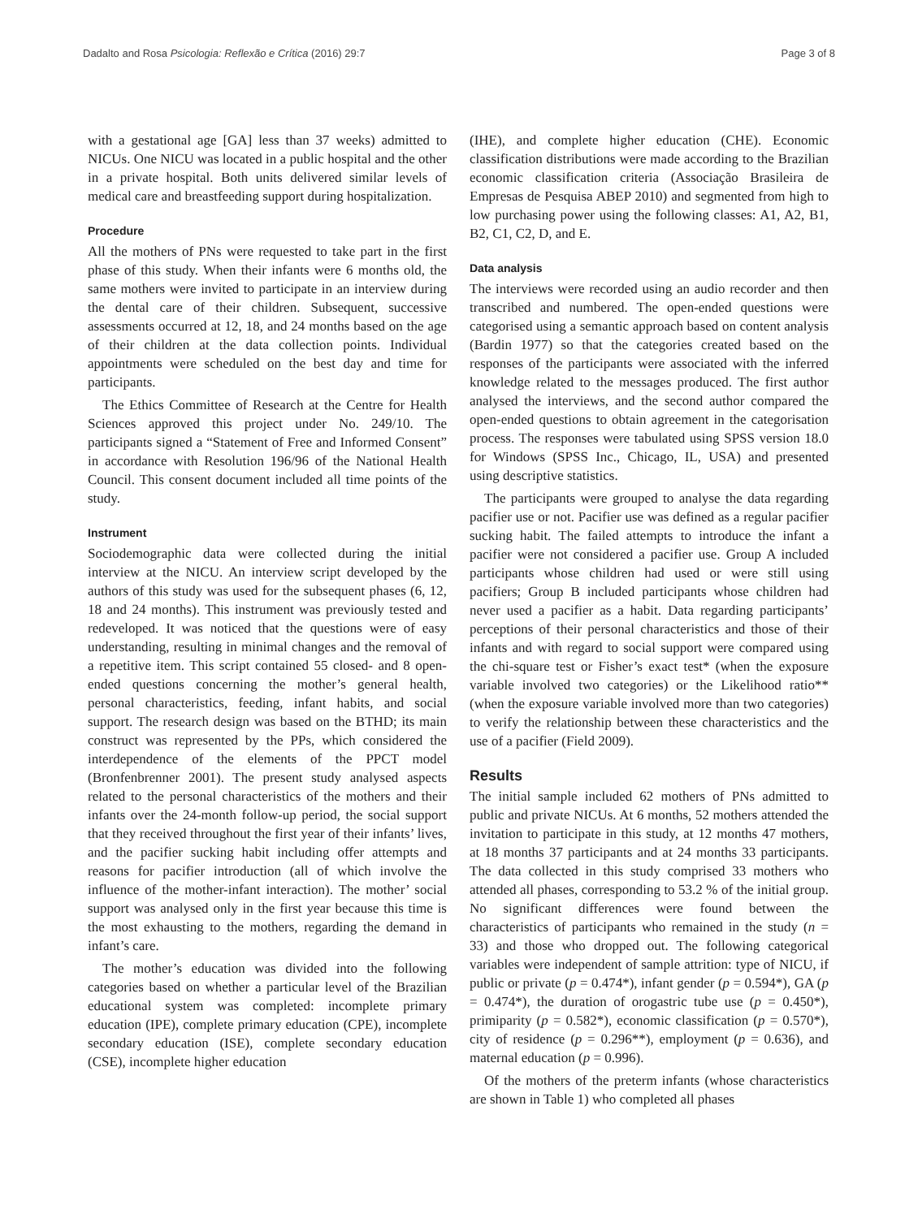Dadalto and Rosa Psicologia: Reflexão e Crítica (2016) 29:7 Page 3 of 8
with a gestational age [GA] less than 37 weeks) admitted to NICUs. One NICU was located in a public hospital and the other in a private hospital. Both units delivered similar levels of medical care and breastfeeding support during hospitalization.
Procedure
All the mothers of PNs were requested to take part in the first phase of this study. When their infants were 6 months old, the same mothers were invited to participate in an interview during the dental care of their children. Subsequent, successive assessments occurred at 12, 18, and 24 months based on the age of their children at the data collection points. Individual appointments were scheduled on the best day and time for participants.
The Ethics Committee of Research at the Centre for Health Sciences approved this project under No. 249/10. The participants signed a “Statement of Free and Informed Consent” in accordance with Resolution 196/96 of the National Health Council. This consent document included all time points of the study.
Instrument
Sociodemographic data were collected during the initial interview at the NICU. An interview script developed by the authors of this study was used for the subsequent phases (6, 12, 18 and 24 months). This instrument was previously tested and redeveloped. It was noticed that the questions were of easy understanding, resulting in minimal changes and the removal of a repetitive item. This script contained 55 closed- and 8 open-ended questions concerning the mother’s general health, personal characteristics, feeding, infant habits, and social support. The research design was based on the BTHD; its main construct was represented by the PPs, which considered the interdependence of the elements of the PPCT model (Bronfenbrenner 2001). The present study analysed aspects related to the personal characteristics of the mothers and their infants over the 24-month follow-up period, the social support that they received throughout the first year of their infants’ lives, and the pacifier sucking habit including offer attempts and reasons for pacifier introduction (all of which involve the influence of the mother-infant interaction). The mother’ social support was analysed only in the first year because this time is the most exhausting to the mothers, regarding the demand in infant’s care.
The mother’s education was divided into the following categories based on whether a particular level of the Brazilian educational system was completed: incomplete primary education (IPE), complete primary education (CPE), incomplete secondary education (ISE), complete secondary education (CSE), incomplete higher education
(IHE), and complete higher education (CHE). Economic classification distributions were made according to the Brazilian economic classification criteria (Associação Brasileira de Empresas de Pesquisa ABEP 2010) and segmented from high to low purchasing power using the following classes: A1, A2, B1, B2, C1, C2, D, and E.
Data analysis
The interviews were recorded using an audio recorder and then transcribed and numbered. The open-ended questions were categorised using a semantic approach based on content analysis (Bardin 1977) so that the categories created based on the responses of the participants were associated with the inferred knowledge related to the messages produced. The first author analysed the interviews, and the second author compared the open-ended questions to obtain agreement in the categorisation process. The responses were tabulated using SPSS version 18.0 for Windows (SPSS Inc., Chicago, IL, USA) and presented using descriptive statistics.
The participants were grouped to analyse the data regarding pacifier use or not. Pacifier use was defined as a regular pacifier sucking habit. The failed attempts to introduce the infant a pacifier were not considered a pacifier use. Group A included participants whose children had used or were still using pacifiers; Group B included participants whose children had never used a pacifier as a habit. Data regarding participants’ perceptions of their personal characteristics and those of their infants and with regard to social support were compared using the chi-square test or Fisher’s exact test* (when the exposure variable involved two categories) or the Likelihood ratio** (when the exposure variable involved more than two categories) to verify the relationship between these characteristics and the use of a pacifier (Field 2009).
Results
The initial sample included 62 mothers of PNs admitted to public and private NICUs. At 6 months, 52 mothers attended the invitation to participate in this study, at 12 months 47 mothers, at 18 months 37 participants and at 24 months 33 participants. The data collected in this study comprised 33 mothers who attended all phases, corresponding to 53.2 % of the initial group. No significant differences were found between the characteristics of participants who remained in the study (n = 33) and those who dropped out. The following categorical variables were independent of sample attrition: type of NICU, if public or private (p = 0.474*), infant gender (p = 0.594*), GA (p = 0.474*), the duration of orogastric tube use (p = 0.450*), primiparity (p = 0.582*), economic classification (p = 0.570*), city of residence (p = 0.296**), employment (p = 0.636), and maternal education (p = 0.996).
Of the mothers of the preterm infants (whose characteristics are shown in Table 1) who completed all phases